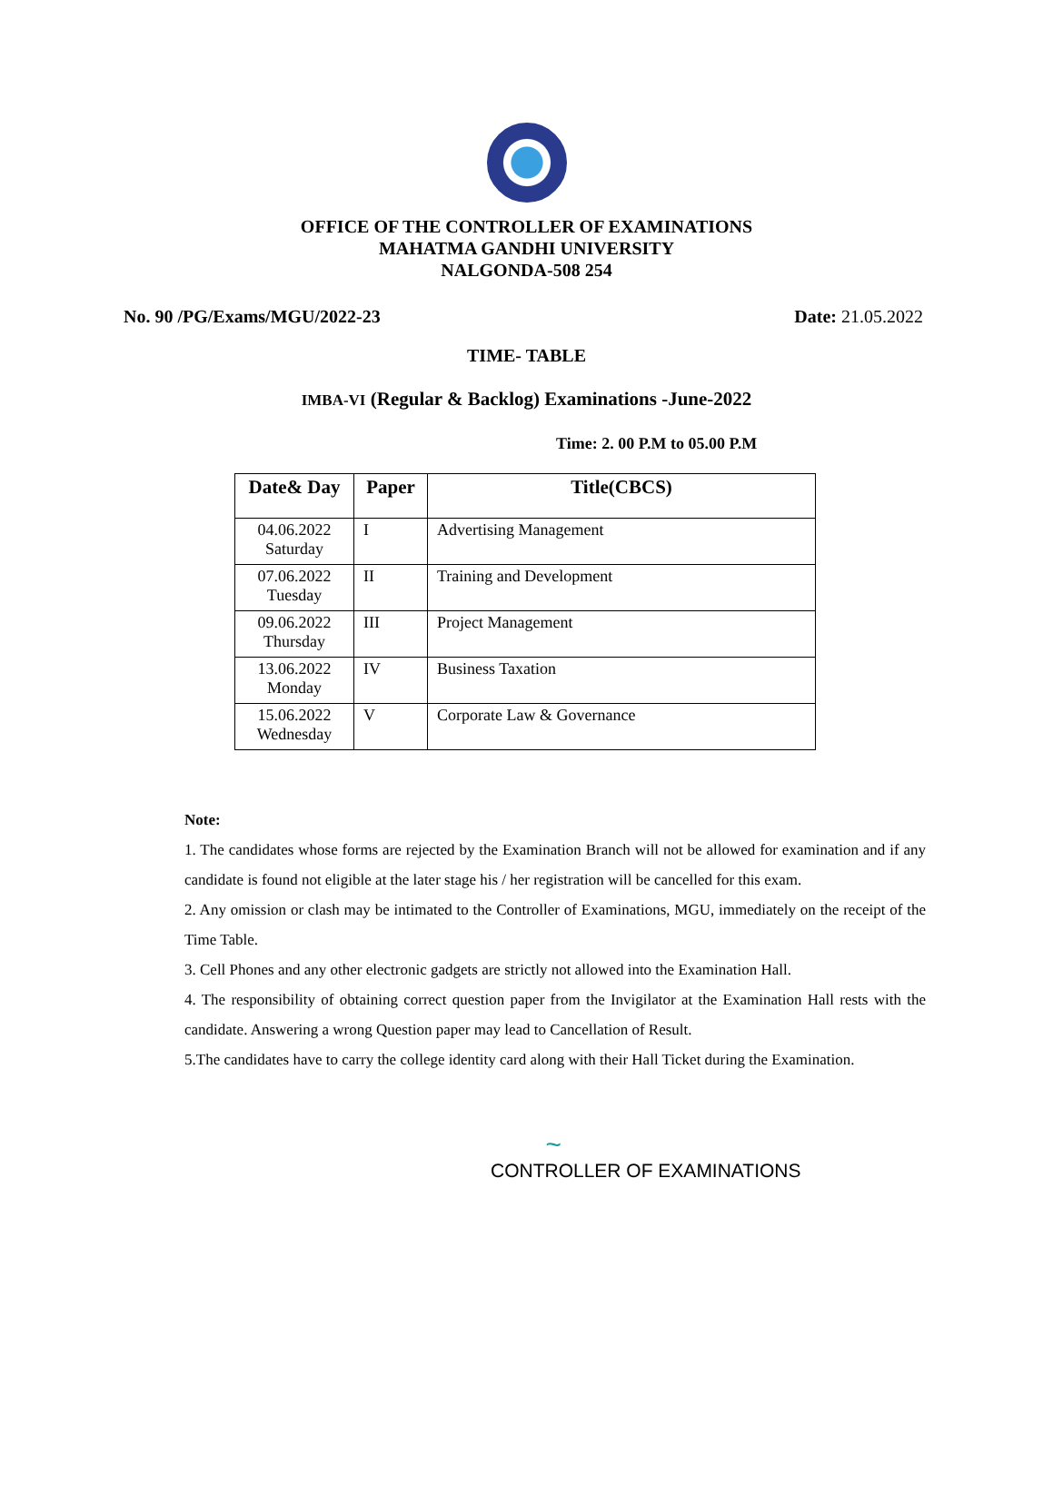OFFICE OF THE CONTROLLER OF EXAMINATIONS
MAHATMA GANDHI UNIVERSITY
NALGONDA-508 254
No. 90 /PG/Exams/MGU/2022-23 Date: 21.05.2022
TIME- TABLE
IMBA-VI (Regular & Backlog) Examinations -June-2022
Time: 2. 00 P.M to 05.00 P.M
| Date& Day | Paper | Title(CBCS) |
| --- | --- | --- |
| 04.06.2022 Saturday | I | Advertising Management |
| 07.06.2022 Tuesday | II | Training and Development |
| 09.06.2022 Thursday | III | Project Management |
| 13.06.2022 Monday | IV | Business Taxation |
| 15.06.2022 Wednesday | V | Corporate Law & Governance |
Note:
1. The candidates whose forms are rejected by the Examination Branch will not be allowed for examination and if any candidate is found not eligible at the later stage his / her registration will be cancelled for this exam.
2. Any omission or clash may be intimated to the Controller of Examinations, MGU, immediately on the receipt of the Time Table.
3. Cell Phones and any other electronic gadgets are strictly not allowed into the Examination Hall.
4. The responsibility of obtaining correct question paper from the Invigilator at the Examination Hall rests with the candidate. Answering a wrong Question paper may lead to Cancellation of Result.
5.The candidates have to carry the college identity card along with their Hall Ticket during the Examination.
~
CONTROLLER OF EXAMINATIONS